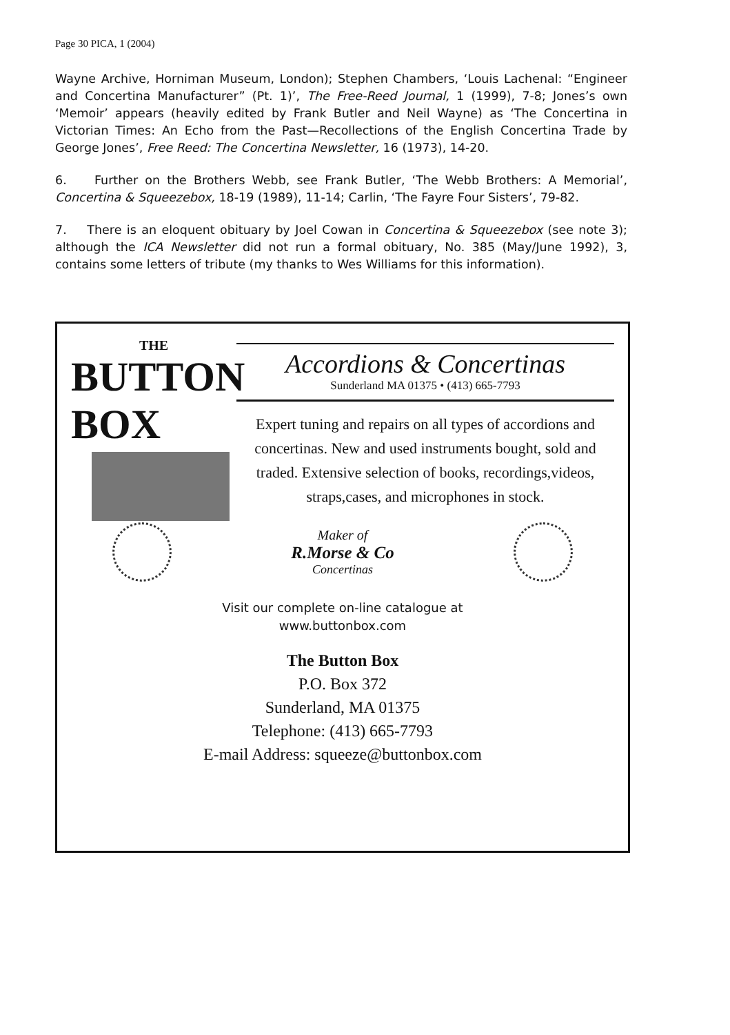Page 30 PICA, 1 (2004)
Wayne Archive, Horniman Museum, London); Stephen Chambers, ‘Louis Lachenal: “Engineer and Concertina Manufacturer” (Pt. 1)’, The Free-Reed Journal, 1 (1999), 7-8; Jones’s own ‘Memoir’ appears (heavily edited by Frank Butler and Neil Wayne) as ‘The Concertina in Victorian Times: An Echo from the Past—Recollections of the English Concertina Trade by George Jones’, Free Reed: The Concertina Newsletter, 16 (1973), 14-20.
6. Further on the Brothers Webb, see Frank Butler, ‘The Webb Brothers: A Memorial’, Concertina & Squeezebox, 18-19 (1989), 11-14; Carlin, ‘The Fayre Four Sisters’, 79-82.
7. There is an eloquent obituary by Joel Cowan in Concertina & Squeezebox (see note 3); although the ICA Newsletter did not run a formal obituary, No. 385 (May/June 1992), 3, contains some letters of tribute (my thanks to Wes Williams for this information).
THE
BUTTON BOX
Accordions & Concertinas
Sunderland MA 01375 • (413) 665-7793
Expert tuning and repairs on all types of accordions and concertinas. New and used instruments bought, sold and traded. Extensive selection of books, recordings,videos, straps,cases, and microphones in stock.
Maker of
R.Morse & Co
Concertinas
Visit our complete on-line catalogue at
www.buttonbox.com
The Button Box
P.O. Box 372
Sunderland, MA 01375
Telephone: (413) 665-7793
E-mail Address: squeeze@buttonbox.com